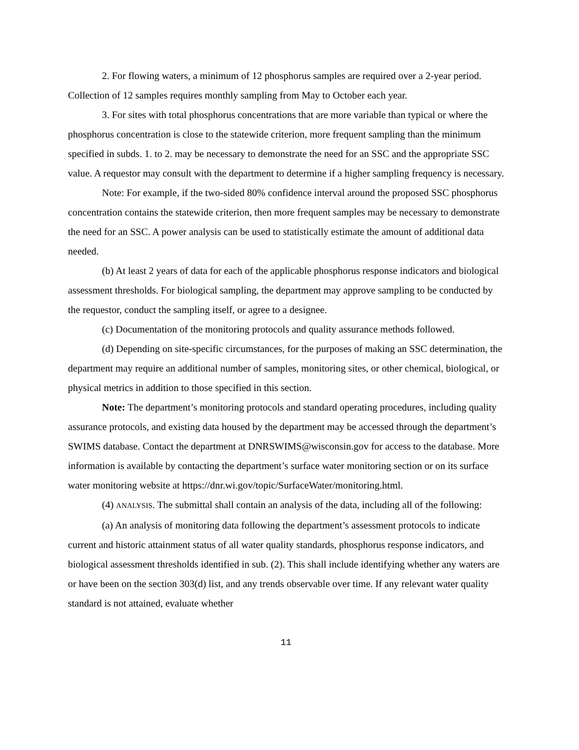2. For flowing waters, a minimum of 12 phosphorus samples are required over a 2-year period. Collection of 12 samples requires monthly sampling from May to October each year.
3. For sites with total phosphorus concentrations that are more variable than typical or where the phosphorus concentration is close to the statewide criterion, more frequent sampling than the minimum specified in subds. 1. to 2. may be necessary to demonstrate the need for an SSC and the appropriate SSC value. A requestor may consult with the department to determine if a higher sampling frequency is necessary.
Note: For example, if the two-sided 80% confidence interval around the proposed SSC phosphorus concentration contains the statewide criterion, then more frequent samples may be necessary to demonstrate the need for an SSC. A power analysis can be used to statistically estimate the amount of additional data needed.
(b) At least 2 years of data for each of the applicable phosphorus response indicators and biological assessment thresholds. For biological sampling, the department may approve sampling to be conducted by the requestor, conduct the sampling itself, or agree to a designee.
(c) Documentation of the monitoring protocols and quality assurance methods followed.
(d) Depending on site-specific circumstances, for the purposes of making an SSC determination, the department may require an additional number of samples, monitoring sites, or other chemical, biological, or physical metrics in addition to those specified in this section.
Note: The department’s monitoring protocols and standard operating procedures, including quality assurance protocols, and existing data housed by the department may be accessed through the department’s SWIMS database. Contact the department at DNRSWIMS@wisconsin.gov for access to the database. More information is available by contacting the department’s surface water monitoring section or on its surface water monitoring website at https://dnr.wi.gov/topic/SurfaceWater/monitoring.html.
(4) ANALYSIS. The submittal shall contain an analysis of the data, including all of the following:
(a) An analysis of monitoring data following the department’s assessment protocols to indicate current and historic attainment status of all water quality standards, phosphorus response indicators, and biological assessment thresholds identified in sub. (2). This shall include identifying whether any waters are or have been on the section 303(d) list, and any trends observable over time. If any relevant water quality standard is not attained, evaluate whether
11